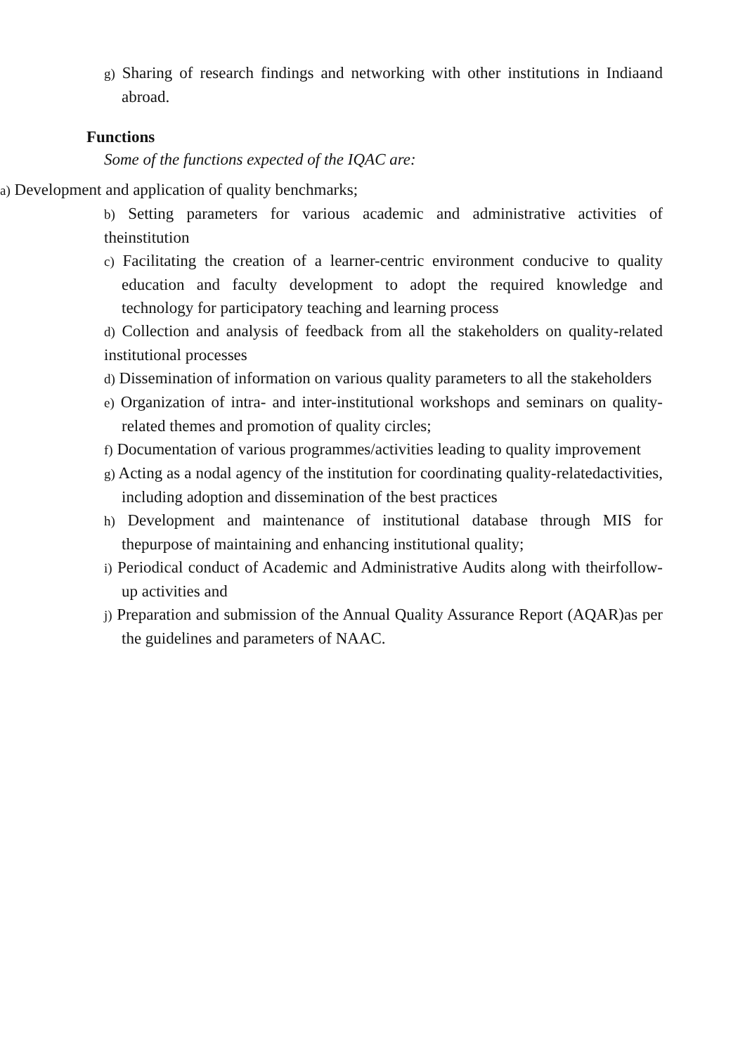g) Sharing of research findings and networking with other institutions in Indiaand abroad.
Functions
Some of the functions expected of the IQAC are:
a) Development and application of quality benchmarks;
b) Setting parameters for various academic and administrative activities of theinstitution
c) Facilitating the creation of a learner-centric environment conducive to quality education and faculty development to adopt the required knowledge and technology for participatory teaching and learning process
d) Collection and analysis of feedback from all the stakeholders on quality-related institutional processes
d) Dissemination of information on various quality parameters to all the stakeholders
e) Organization of intra- and inter-institutional workshops and seminars on quality- related themes and promotion of quality circles;
f) Documentation of various programmes/activities leading to quality improvement
g) Acting as a nodal agency of the institution for coordinating quality-relatedactivities, including adoption and dissemination of the best practices
h) Development and maintenance of institutional database through MIS for thepurpose of maintaining and enhancing institutional quality;
i) Periodical conduct of Academic and Administrative Audits along with theirfollow-up activities and
j) Preparation and submission of the Annual Quality Assurance Report (AQAR)as per the guidelines and parameters of NAAC.